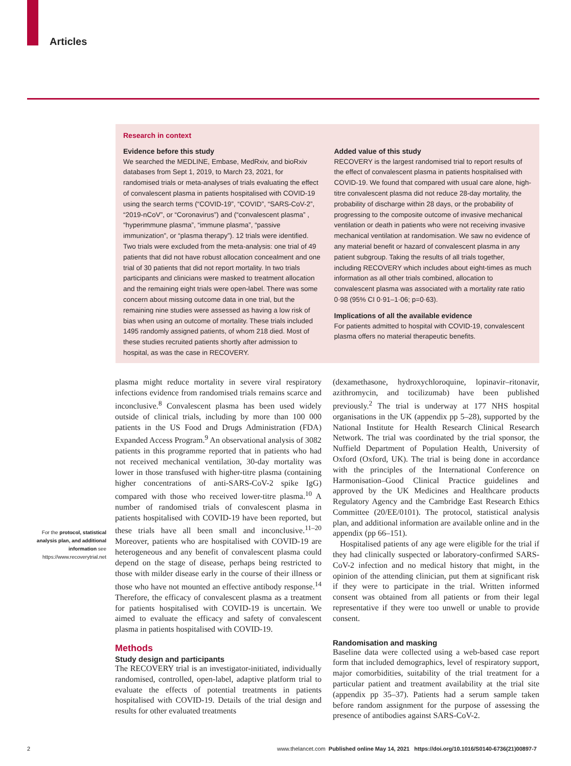Articles
Research in context
Evidence before this study
We searched the MEDLINE, Embase, MedRxiv, and bioRxiv databases from Sept 1, 2019, to March 23, 2021, for randomised trials or meta-analyses of trials evaluating the effect of convalescent plasma in patients hospitalised with COVID-19 using the search terms (“COVID-19”, “COVID”, “SARS-CoV-2”, “2019-nCoV”, or “Coronavirus”) and (“convalescent plasma” , “hyperimmune plasma”, “immune plasma”, “passive immunization”, or “plasma therapy”). 12 trials were identified. Two trials were excluded from the meta-analysis: one trial of 49 patients that did not have robust allocation concealment and one trial of 30 patients that did not report mortality. In two trials participants and clinicians were masked to treatment allocation and the remaining eight trials were open-label. There was some concern about missing outcome data in one trial, but the remaining nine studies were assessed as having a low risk of bias when using an outcome of mortality. These trials included 1495 randomly assigned patients, of whom 218 died. Most of these studies recruited patients shortly after admission to hospital, as was the case in RECOVERY.
Added value of this study
RECOVERY is the largest randomised trial to report results of the effect of convalescent plasma in patients hospitalised with COVID-19. We found that compared with usual care alone, high-titre convalescent plasma did not reduce 28-day mortality, the probability of discharge within 28 days, or the probability of progressing to the composite outcome of invasive mechanical ventilation or death in patients who were not receiving invasive mechanical ventilation at randomisation. We saw no evidence of any material benefit or hazard of convalescent plasma in any patient subgroup. Taking the results of all trials together, including RECOVERY which includes about eight-times as much information as all other trials combined, allocation to convalescent plasma was associated with a mortality rate ratio 0·98 (95% CI 0·91–1·06; p=0·63).
Implications of all the available evidence
For patients admitted to hospital with COVID-19, convalescent plasma offers no material therapeutic benefits.
plasma might reduce mortality in severe viral respiratory infections evidence from randomised trials remains scarce and inconclusive.<sup>8</sup> Convalescent plasma has been used widely outside of clinical trials, including by more than 100 000 patients in the US Food and Drugs Administration (FDA) Expanded Access Program.<sup>9</sup> An observational analysis of 3082 patients in this programme reported that in patients who had not received mechanical ventilation, 30-day mortality was lower in those transfused with higher-titre plasma (containing higher concentrations of anti-SARS-CoV-2 spike IgG) compared with those who received lower-titre plasma.<sup>10</sup> A number of randomised trials of convalescent plasma in patients hospitalised with COVID-19 have been reported, but these trials have all been small and inconclusive.<sup>11–20</sup> Moreover, patients who are hospitalised with COVID-19 are heterogeneous and any benefit of convalescent plasma could depend on the stage of disease, perhaps being restricted to those with milder disease early in the course of their illness or those who have not mounted an effective antibody response.<sup>14</sup> Therefore, the efficacy of convalescent plasma as a treatment for patients hospitalised with COVID-19 is uncertain. We aimed to evaluate the efficacy and safety of convalescent plasma in patients hospitalised with COVID-19.
Methods
Study design and participants
The RECOVERY trial is an investigator-initiated, individually randomised, controlled, open-label, adaptive platform trial to evaluate the effects of potential treatments in patients hospitalised with COVID-19. Details of the trial design and results for other evaluated treatments
(dexamethasone, hydroxychloroquine, lopinavir–ritonavir, azithromycin, and tocilizumab) have been published previously.<sup>2</sup> The trial is underway at 177 NHS hospital organisations in the UK (appendix pp 5–28), supported by the National Institute for Health Research Clinical Research Network. The trial was coordinated by the trial sponsor, the Nuffield Department of Population Health, University of Oxford (Oxford, UK). The trial is being done in accordance with the principles of the International Conference on Harmonisation–Good Clinical Practice guidelines and approved by the UK Medicines and Healthcare products Regulatory Agency and the Cambridge East Research Ethics Committee (20/EE/0101). The protocol, statistical analysis plan, and additional information are available online and in the appendix (pp 66–151).
Hospitalised patients of any age were eligible for the trial if they had clinically suspected or laboratory-confirmed SARS-CoV-2 infection and no medical history that might, in the opinion of the attending clinician, put them at significant risk if they were to participate in the trial. Written informed consent was obtained from all patients or from their legal representative if they were too unwell or unable to provide consent.
Randomisation and masking
Baseline data were collected using a web-based case report form that included demographics, level of respiratory support, major comorbidities, suitability of the trial treatment for a particular patient and treatment availability at the trial site (appendix pp 35–37). Patients had a serum sample taken before random assignment for the purpose of assessing the presence of antibodies against SARS-CoV-2.
For the protocol, statistical analysis plan, and additional information see https://www.recoverytrial.net
2 www.thelancet.com Published online May 14, 2021 https://doi.org/10.1016/S0140-6736(21)00897-7